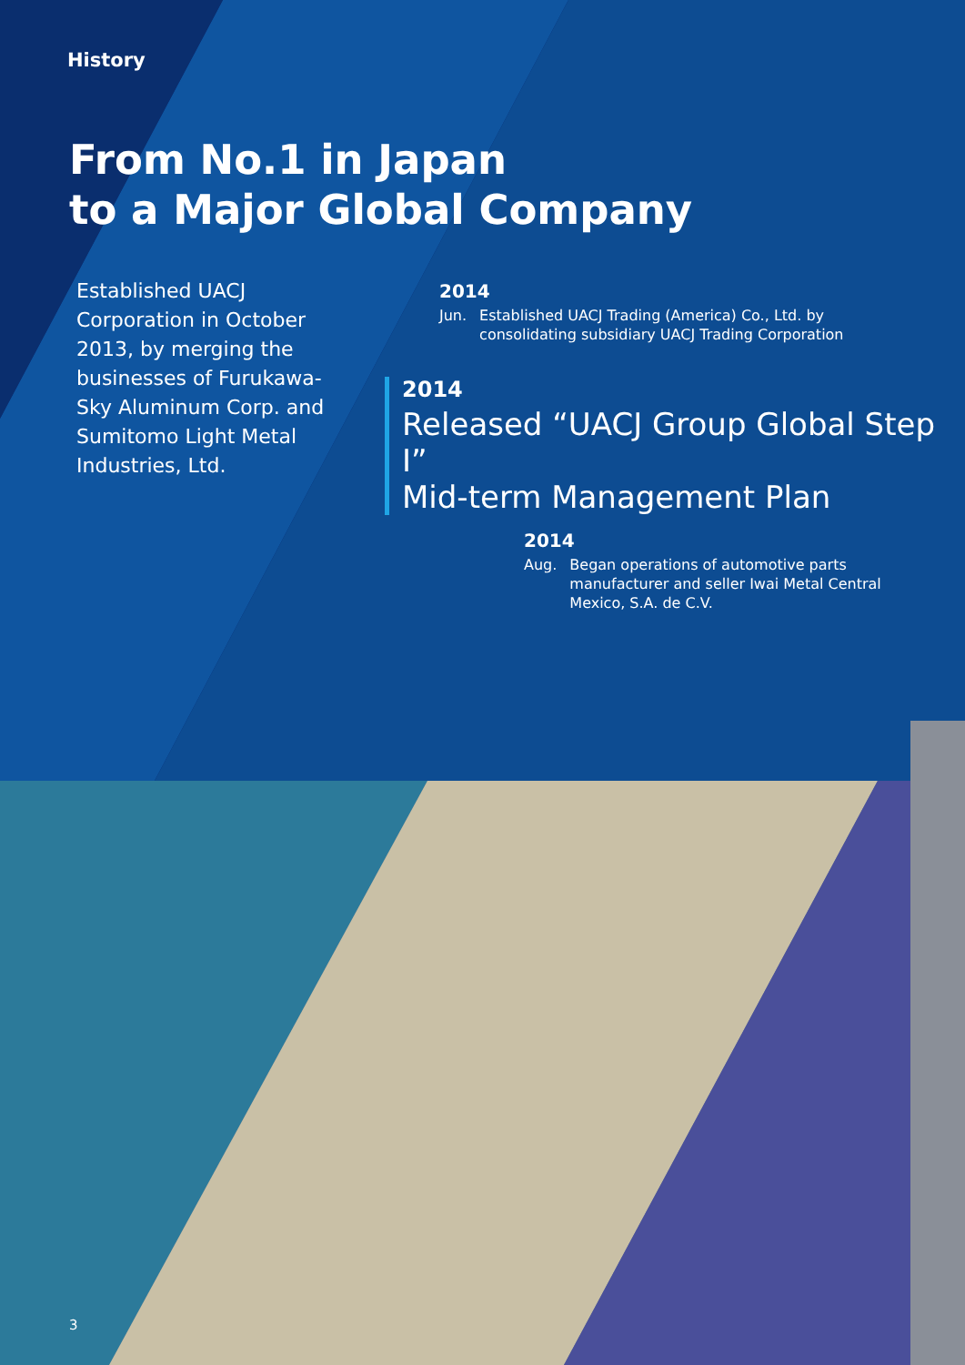History
From No.1 in Japan
to a Major Global Company
Established UACJ Corporation in October 2013, by merging the businesses of Furukawa-Sky Aluminum Corp. and Sumitomo Light Metal Industries, Ltd.
2014
Jun. Established UACJ Trading (America) Co., Ltd. by consolidating subsidiary UACJ Trading Corporation
2014
Released “UACJ Group Global Step I”
Mid-term Management Plan
2014
Aug. Began operations of automotive parts manufacturer and seller Iwai Metal Central Mexico, S.A. de C.V.
3